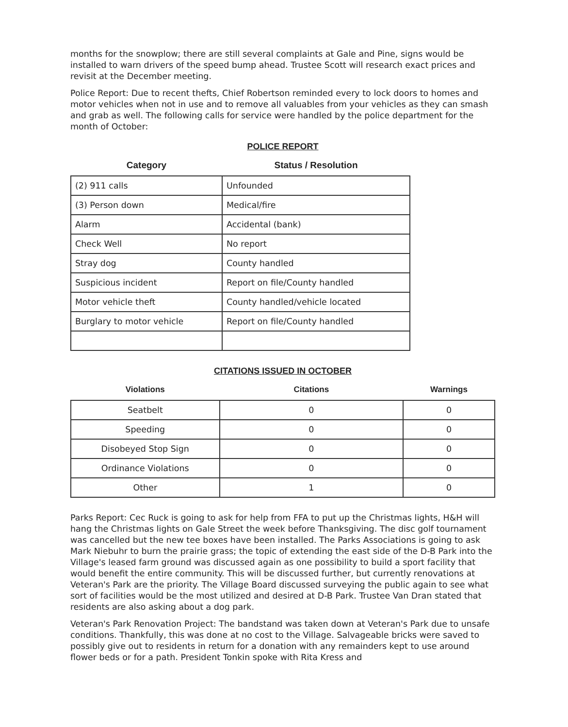months for the snowplow; there are still several complaints at Gale and Pine, signs would be installed to warn drivers of the speed bump ahead. Trustee Scott will research exact prices and revisit at the December meeting.
Police Report: Due to recent thefts, Chief Robertson reminded every to lock doors to homes and motor vehicles when not in use and to remove all valuables from your vehicles as they can smash and grab as well. The following calls for service were handled by the police department for the month of October:
POLICE REPORT
| Category | Status / Resolution |
| --- | --- |
| (2) 911 calls | Unfounded |
| (3) Person down | Medical/fire |
| Alarm | Accidental (bank) |
| Check Well | No report |
| Stray dog | County handled |
| Suspicious incident | Report on file/County handled |
| Motor vehicle theft | County handled/vehicle located |
| Burglary to motor vehicle | Report on file/County handled |
CITATIONS ISSUED IN OCTOBER
| Violations | Citations | Warnings |
| --- | --- | --- |
| Seatbelt | 0 | 0 |
| Speeding | 0 | 0 |
| Disobeyed Stop Sign | 0 | 0 |
| Ordinance Violations | 0 | 0 |
| Other | 1 | 0 |
Parks Report: Cec Ruck is going to ask for help from FFA to put up the Christmas lights, H&H will hang the Christmas lights on Gale Street the week before Thanksgiving. The disc golf tournament was cancelled but the new tee boxes have been installed. The Parks Associations is going to ask Mark Niebuhr to burn the prairie grass; the topic of extending the east side of the D-B Park into the Village's leased farm ground was discussed again as one possibility to build a sport facility that would benefit the entire community. This will be discussed further, but currently renovations at Veteran's Park are the priority. The Village Board discussed surveying the public again to see what sort of facilities would be the most utilized and desired at D-B Park. Trustee Van Dran stated that residents are also asking about a dog park.
Veteran's Park Renovation Project: The bandstand was taken down at Veteran's Park due to unsafe conditions. Thankfully, this was done at no cost to the Village. Salvageable bricks were saved to possibly give out to residents in return for a donation with any remainders kept to use around flower beds or for a path. President Tonkin spoke with Rita Kress and